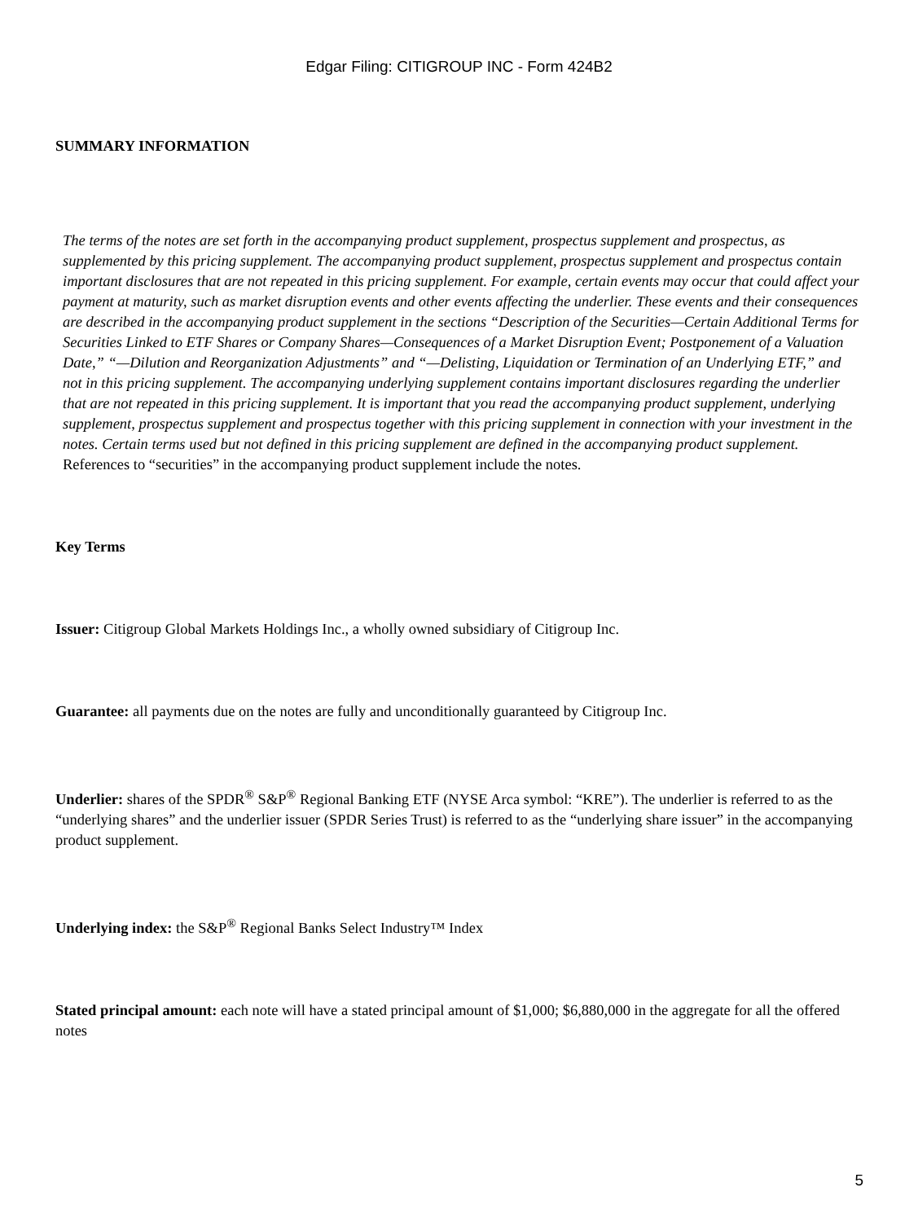Edgar Filing: CITIGROUP INC - Form 424B2
SUMMARY INFORMATION
The terms of the notes are set forth in the accompanying product supplement, prospectus supplement and prospectus, as supplemented by this pricing supplement. The accompanying product supplement, prospectus supplement and prospectus contain important disclosures that are not repeated in this pricing supplement. For example, certain events may occur that could affect your payment at maturity, such as market disruption events and other events affecting the underlier. These events and their consequences are described in the accompanying product supplement in the sections “Description of the Securities—Certain Additional Terms for Securities Linked to ETF Shares or Company Shares—Consequences of a Market Disruption Event; Postponement of a Valuation Date,” “—Dilution and Reorganization Adjustments” and “—Delisting, Liquidation or Termination of an Underlying ETF,” and not in this pricing supplement. The accompanying underlying supplement contains important disclosures regarding the underlier that are not repeated in this pricing supplement. It is important that you read the accompanying product supplement, underlying supplement, prospectus supplement and prospectus together with this pricing supplement in connection with your investment in the notes. Certain terms used but not defined in this pricing supplement are defined in the accompanying product supplement. References to “securities” in the accompanying product supplement include the notes.
Key Terms
Issuer: Citigroup Global Markets Holdings Inc., a wholly owned subsidiary of Citigroup Inc.
Guarantee: all payments due on the notes are fully and unconditionally guaranteed by Citigroup Inc.
Underlier: shares of the SPDR<sup>®</sup> S&P<sup>®</sup> Regional Banking ETF (NYSE Arca symbol: “KRE”). The underlier is referred to as the “underlying shares” and the underlier issuer (SPDR Series Trust) is referred to as the “underlying share issuer” in the accompanying product supplement.
Underlying index: the S&P<sup>®</sup> Regional Banks Select Industry™ Index
Stated principal amount: each note will have a stated principal amount of $1,000; $6,880,000 in the aggregate for all the offered notes
5